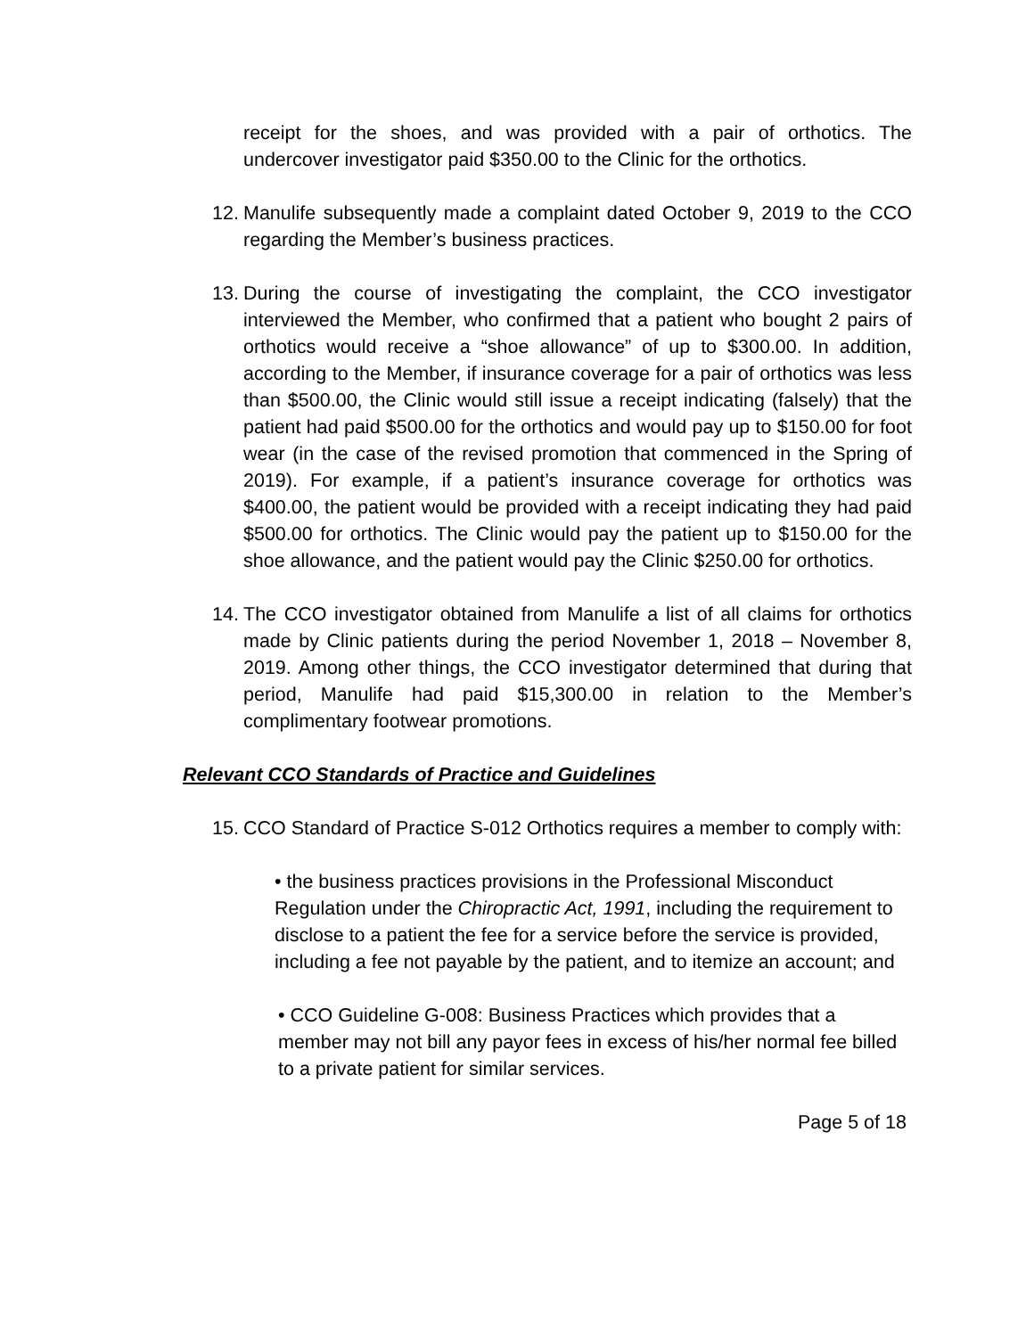receipt for the shoes, and was provided with a pair of orthotics. The undercover investigator paid $350.00 to the Clinic for the orthotics.
12.
Manulife subsequently made a complaint dated October 9, 2019 to the CCO regarding the Member’s business practices.
13.
During the course of investigating the complaint, the CCO investigator interviewed the Member, who confirmed that a patient who bought 2 pairs of orthotics would receive a “shoe allowance” of up to $300.00. In addition, according to the Member, if insurance coverage for a pair of orthotics was less than $500.00, the Clinic would still issue a receipt indicating (falsely) that the patient had paid $500.00 for the orthotics and would pay up to $150.00 for foot wear (in the case of the revised promotion that commenced in the Spring of 2019). For example, if a patient’s insurance coverage for orthotics was $400.00, the patient would be provided with a receipt indicating they had paid $500.00 for orthotics. The Clinic would pay the patient up to $150.00 for the shoe allowance, and the patient would pay the Clinic $250.00 for orthotics.
14.
The CCO investigator obtained from Manulife a list of all claims for orthotics made by Clinic patients during the period November 1, 2018 – November 8, 2019. Among other things, the CCO investigator determined that during that period, Manulife had paid $15,300.00 in relation to the Member’s complimentary footwear promotions.
Relevant CCO Standards of Practice and Guidelines
15.
CCO Standard of Practice S-012 Orthotics requires a member to comply with:
• the business practices provisions in the Professional Misconduct Regulation under the Chiropractic Act, 1991, including the requirement to disclose to a patient the fee for a service before the service is provided, including a fee not payable by the patient, and to itemize an account; and
• CCO Guideline G-008: Business Practices which provides that a member may not bill any payor fees in excess of his/her normal fee billed to a private patient for similar services.
Page 5 of 18